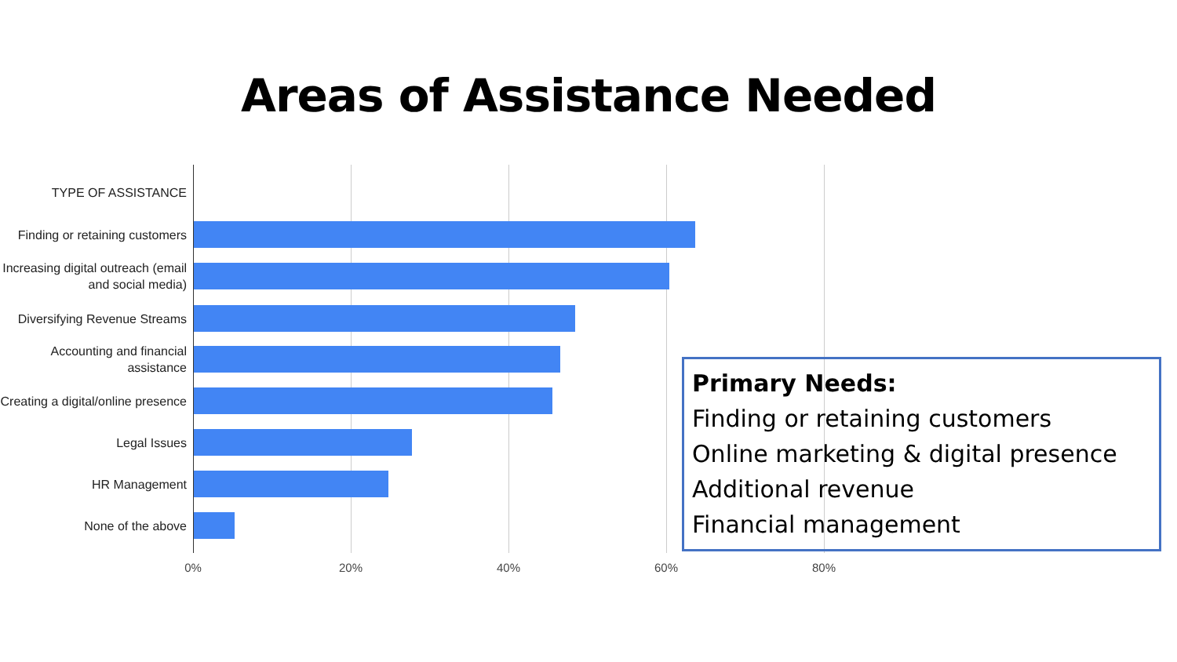Areas of Assistance Needed
TYPE OF ASSISTANCE
Finding or retaining customers
Increasing digital outreach (email and social media)
Diversifying Revenue Streams
Accounting and financial assistance
Creating a digital/online presence
Legal Issues
HR Management
None of the above
0% 20% 40% 60% 80%
Primary Needs:
Finding or retaining customers
Online marketing & digital presence
Additional revenue
Financial management